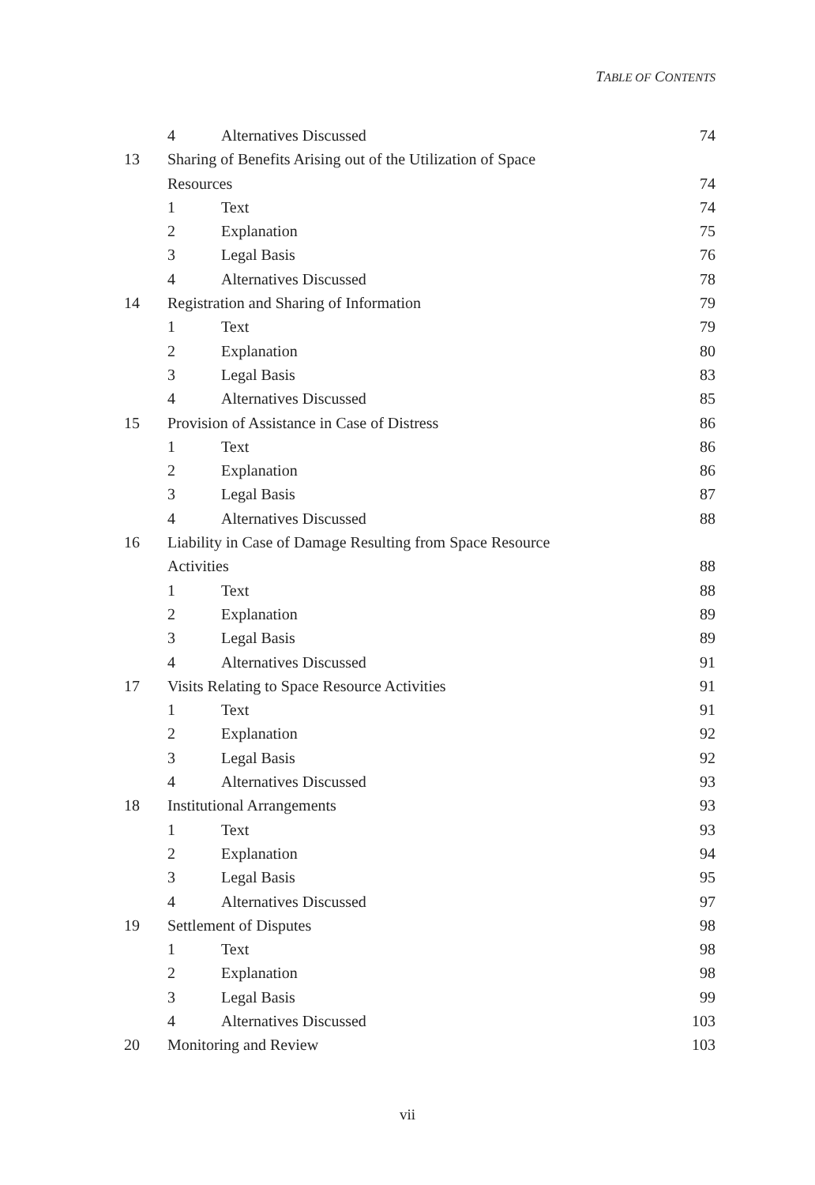TABLE OF CONTENTS
4 Alternatives Discussed 74
13 Sharing of Benefits Arising out of the Utilization of Space
Resources 74
1 Text 74
2 Explanation 75
3 Legal Basis 76
4 Alternatives Discussed 78
14 Registration and Sharing of Information 79
1 Text 79
2 Explanation 80
3 Legal Basis 83
4 Alternatives Discussed 85
15 Provision of Assistance in Case of Distress 86
1 Text 86
2 Explanation 86
3 Legal Basis 87
4 Alternatives Discussed 88
16 Liability in Case of Damage Resulting from Space Resource
Activities 88
1 Text 88
2 Explanation 89
3 Legal Basis 89
4 Alternatives Discussed 91
17 Visits Relating to Space Resource Activities 91
1 Text 91
2 Explanation 92
3 Legal Basis 92
4 Alternatives Discussed 93
18 Institutional Arrangements 93
1 Text 93
2 Explanation 94
3 Legal Basis 95
4 Alternatives Discussed 97
19 Settlement of Disputes 98
1 Text 98
2 Explanation 98
3 Legal Basis 99
4 Alternatives Discussed 103
20 Monitoring and Review 103
vii